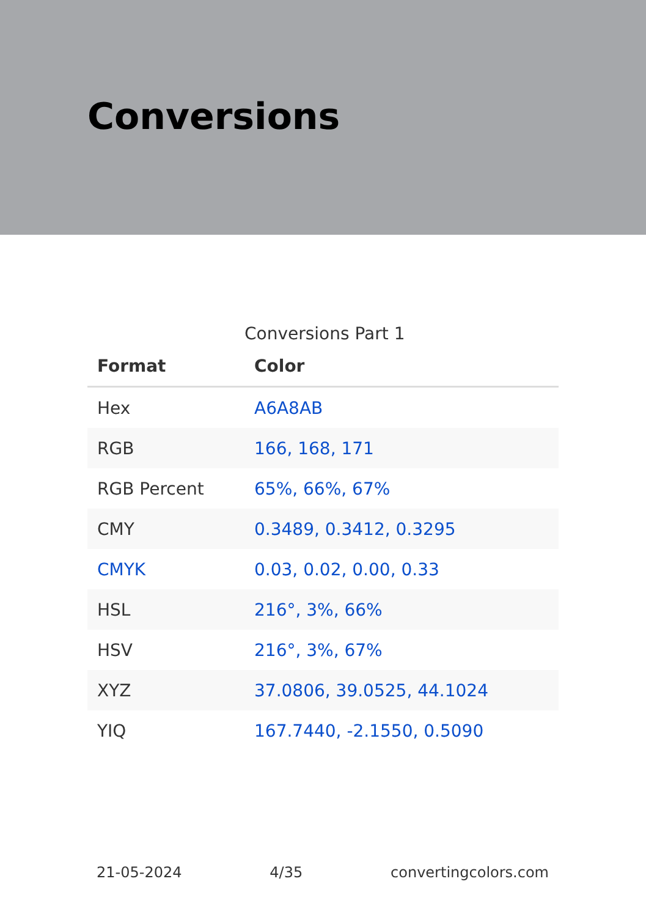Conversions
Conversions Part 1
| Format | Color |
| --- | --- |
| Hex | A6A8AB |
| RGB | 166, 168, 171 |
| RGB Percent | 65%, 66%, 67% |
| CMY | 0.3489, 0.3412, 0.3295 |
| CMYK | 0.03, 0.02, 0.00, 0.33 |
| HSL | 216°, 3%, 66% |
| HSV | 216°, 3%, 67% |
| XYZ | 37.0806, 39.0525, 44.1024 |
| YIQ | 167.7440, -2.1550, 0.5090 |
21-05-2024 4/35 convertingcolors.com